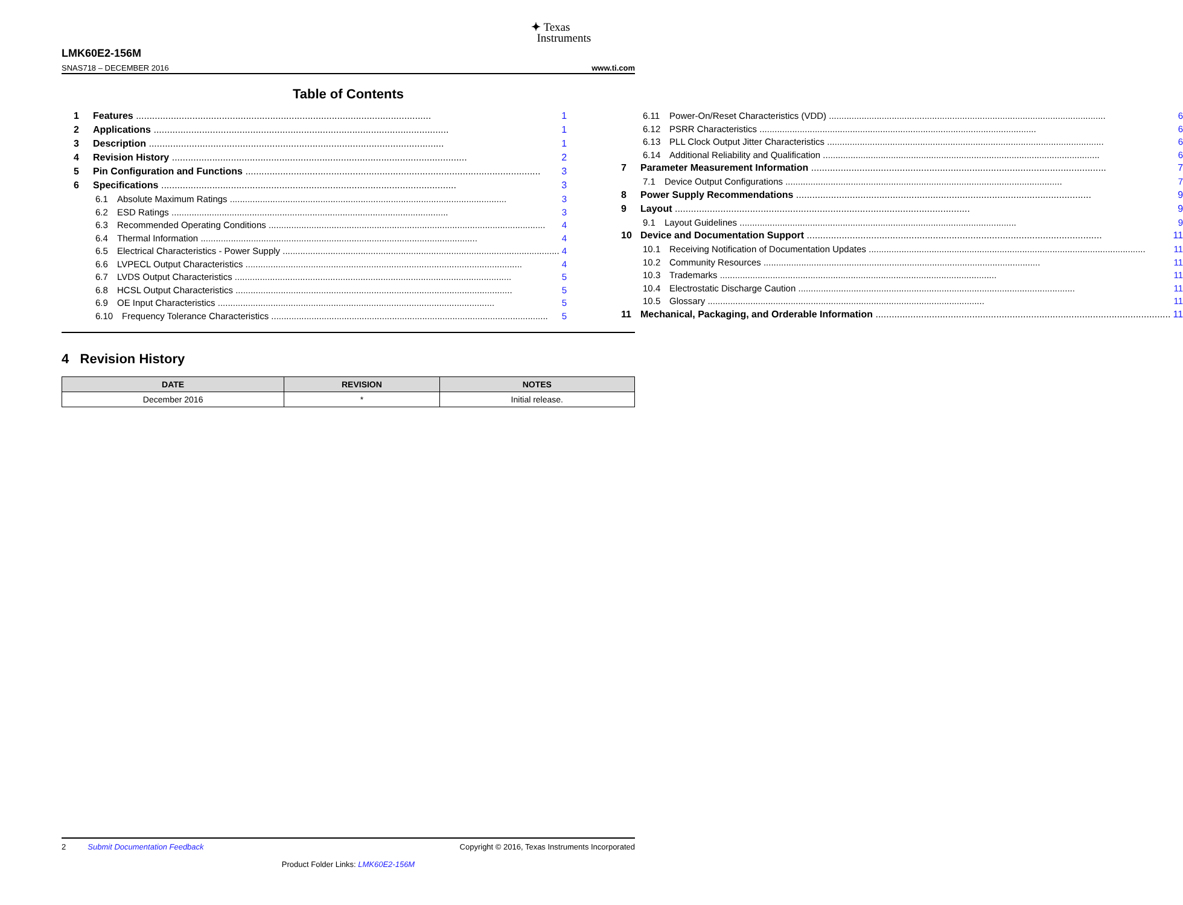✦ Texas
Instruments
LMK60E2-156M
SNAS718 – DECEMBER 2016 www.ti.com
Table of Contents
1 Features 1
2 Applications 1
3 Description 1
4 Revision History 2
5 Pin Configuration and Functions 3
6 Specifications 3
6.1 Absolute Maximum Ratings 3
6.2 ESD Ratings 3
6.3 Recommended Operating Conditions 4
6.4 Thermal Information 4
6.5 Electrical Characteristics - Power Supply 4
6.6 LVPECL Output Characteristics 4
6.7 LVDS Output Characteristics 5
6.8 HCSL Output Characteristics 5
6.9 OE Input Characteristics 5
6.10 Frequency Tolerance Characteristics 5
6.11 Power-On/Reset Characteristics (VDD) 6
6.12 PSRR Characteristics 6
6.13 PLL Clock Output Jitter Characteristics 6
6.14 Additional Reliability and Qualification 6
7 Parameter Measurement Information 7
7.1 Device Output Configurations 7
8 Power Supply Recommendations 9
9 Layout 9
9.1 Layout Guidelines 9
10 Device and Documentation Support 11
10.1 Receiving Notification of Documentation Updates 11
10.2 Community Resources 11
10.3 Trademarks 11
10.4 Electrostatic Discharge Caution 11
10.5 Glossary 11
11 Mechanical, Packaging, and Orderable Information 11
4 Revision History
| DATE | REVISION | NOTES |
| --- | --- | --- |
| December 2016 | * | Initial release. |
2 Submit Documentation Feedback Copyright © 2016, Texas Instruments Incorporated
Product Folder Links: LMK60E2-156M